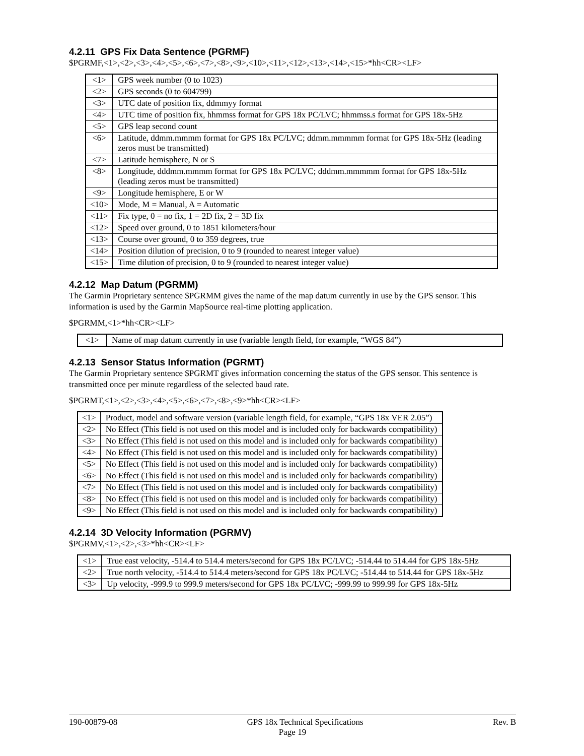4.2.11 GPS Fix Data Sentence (PGRMF)
$PGRMF,<1>,<2>,<3>,<4>,<5>,<6>,<7>,<8>,<9>,<10>,<11>,<12>,<13>,<14>,<15>*hh<CR><LF>
| <1> | GPS week number (0 to 1023) |
| <2> | GPS seconds (0 to 604799) |
| <3> | UTC date of position fix, ddmmyy format |
| <4> | UTC time of position fix, hhmmss format for GPS 18x PC/LVC; hhmmss.s format for GPS 18x-5Hz |
| <5> | GPS leap second count |
| <6> | Latitude, ddmm.mmmm format for GPS 18x PC/LVC; ddmm.mmmmm format for GPS 18x-5Hz (leading zeros must be transmitted) |
| <7> | Latitude hemisphere, N or S |
| <8> | Longitude, dddmm.mmmm format for GPS 18x PC/LVC; dddmm.mmmmm format for GPS 18x-5Hz (leading zeros must be transmitted) |
| <9> | Longitude hemisphere, E or W |
| <10> | Mode, M = Manual, A = Automatic |
| <11> | Fix type, 0 = no fix, 1 = 2D fix, 2 = 3D fix |
| <12> | Speed over ground, 0 to 1851 kilometers/hour |
| <13> | Course over ground, 0 to 359 degrees, true |
| <14> | Position dilution of precision, 0 to 9 (rounded to nearest integer value) |
| <15> | Time dilution of precision, 0 to 9 (rounded to nearest integer value) |
4.2.12 Map Datum (PGRMM)
The Garmin Proprietary sentence $PGRMM gives the name of the map datum currently in use by the GPS sensor. This information is used by the Garmin MapSource real-time plotting application.
$PGRMM,<1>*hh<CR><LF>
| <1> | Name of map datum currently in use (variable length field, for example, “WGS 84”) |
4.2.13 Sensor Status Information (PGRMT)
The Garmin Proprietary sentence $PGRMT gives information concerning the status of the GPS sensor. This sentence is transmitted once per minute regardless of the selected baud rate.
$PGRMT,<1>,<2>,<3>,<4>,<5>,<6>,<7>,<8>,<9>*hh<CR><LF>
| <1> | Product, model and software version (variable length field, for example, “GPS 18x VER 2.05”) |
| <2> | No Effect (This field is not used on this model and is included only for backwards compatibility) |
| <3> | No Effect (This field is not used on this model and is included only for backwards compatibility) |
| <4> | No Effect (This field is not used on this model and is included only for backwards compatibility) |
| <5> | No Effect (This field is not used on this model and is included only for backwards compatibility) |
| <6> | No Effect (This field is not used on this model and is included only for backwards compatibility) |
| <7> | No Effect (This field is not used on this model and is included only for backwards compatibility) |
| <8> | No Effect (This field is not used on this model and is included only for backwards compatibility) |
| <9> | No Effect (This field is not used on this model and is included only for backwards compatibility) |
4.2.14 3D Velocity Information (PGRMV)
$PGRMV,<1>,<2>,<3>*hh<CR><LF>
| <1> | True east velocity, -514.4 to 514.4 meters/second for GPS 18x PC/LVC; -514.44 to 514.44 for GPS 18x-5Hz |
| <2> | True north velocity, -514.4 to 514.4 meters/second for GPS 18x PC/LVC; -514.44 to 514.44 for GPS 18x-5Hz |
| <3> | Up velocity, -999.9 to 999.9 meters/second for GPS 18x PC/LVC; -999.99 to 999.99 for GPS 18x-5Hz |
190-00879-08 GPS 18x Technical Specifications Rev. B
Page 19